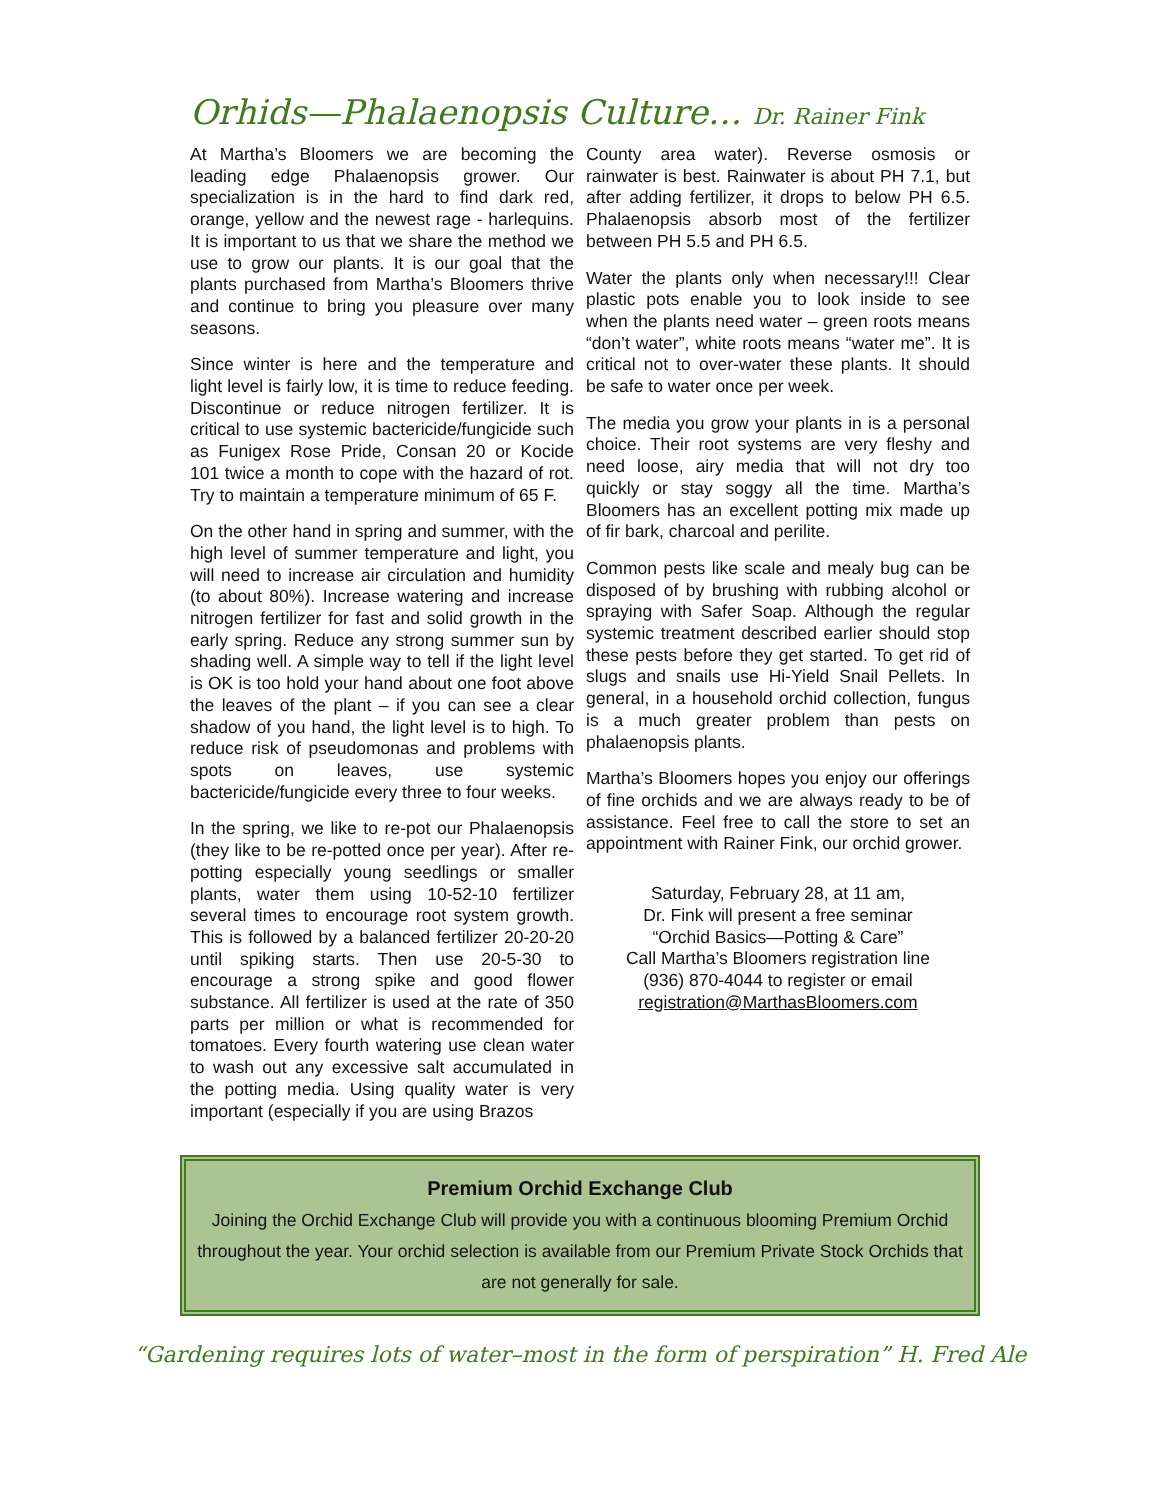Orhids—Phalaenopsis Culture… Dr. Rainer Fink
At Martha’s Bloomers we are becoming the leading edge Phalaenopsis grower. Our specialization is in the hard to find dark red, orange, yellow and the newest rage - harlequins. It is important to us that we share the method we use to grow our plants. It is our goal that the plants purchased from Martha’s Bloomers thrive and continue to bring you pleasure over many seasons.
Since winter is here and the temperature and light level is fairly low, it is time to reduce feeding. Discontinue or reduce nitrogen fertilizer. It is critical to use systemic bactericide/fungicide such as Funigex Rose Pride, Consan 20 or Kocide 101 twice a month to cope with the hazard of rot. Try to maintain a temperature minimum of 65 F.
On the other hand in spring and summer, with the high level of summer temperature and light, you will need to increase air circulation and humidity (to about 80%). Increase watering and increase nitrogen fertilizer for fast and solid growth in the early spring. Reduce any strong summer sun by shading well. A simple way to tell if the light level is OK is too hold your hand about one foot above the leaves of the plant – if you can see a clear shadow of you hand, the light level is to high. To reduce risk of pseudomonas and problems with spots on leaves, use systemic bactericide/fungicide every three to four weeks.
In the spring, we like to re-pot our Phalaenopsis (they like to be re-potted once per year). After re-potting especially young seedlings or smaller plants, water them using 10-52-10 fertilizer several times to encourage root system growth. This is followed by a balanced fertilizer 20-20-20 until spiking starts. Then use 20-5-30 to encourage a strong spike and good flower substance. All fertilizer is used at the rate of 350 parts per million or what is recommended for tomatoes. Every fourth watering use clean water to wash out any excessive salt accumulated in the potting media. Using quality water is very important (especially if you are using Brazos
County area water). Reverse osmosis or rainwater is best. Rainwater is about PH 7.1, but after adding fertilizer, it drops to below PH 6.5. Phalaenopsis absorb most of the fertilizer between PH 5.5 and PH 6.5.
Water the plants only when necessary!!! Clear plastic pots enable you to look inside to see when the plants need water – green roots means “don’t water”, white roots means “water me”. It is critical not to over-water these plants. It should be safe to water once per week.
The media you grow your plants in is a personal choice. Their root systems are very fleshy and need loose, airy media that will not dry too quickly or stay soggy all the time. Martha’s Bloomers has an excellent potting mix made up of fir bark, charcoal and perilite.
Common pests like scale and mealy bug can be disposed of by brushing with rubbing alcohol or spraying with Safer Soap. Although the regular systemic treatment described earlier should stop these pests before they get started. To get rid of slugs and snails use Hi-Yield Snail Pellets. In general, in a household orchid collection, fungus is a much greater problem than pests on phalaenopsis plants.
Martha’s Bloomers hopes you enjoy our offerings of fine orchids and we are always ready to be of assistance. Feel free to call the store to set an appointment with Rainer Fink, our orchid grower.
Saturday, February 28, at 11 am,
Dr. Fink will present a free seminar
“Orchid Basics—Potting & Care”
Call Martha’s Bloomers registration line
(936) 870-4044 to register or email
registration@MarthasBloomers.com
Premium Orchid Exchange Club
Joining the Orchid Exchange Club will provide you with a continuous blooming Premium Orchid throughout the year. Your orchid selection is available from our Premium Private Stock Orchids that are not generally for sale.
“Gardening requires lots of water–most in the form of perspiration” H. Fred Ale